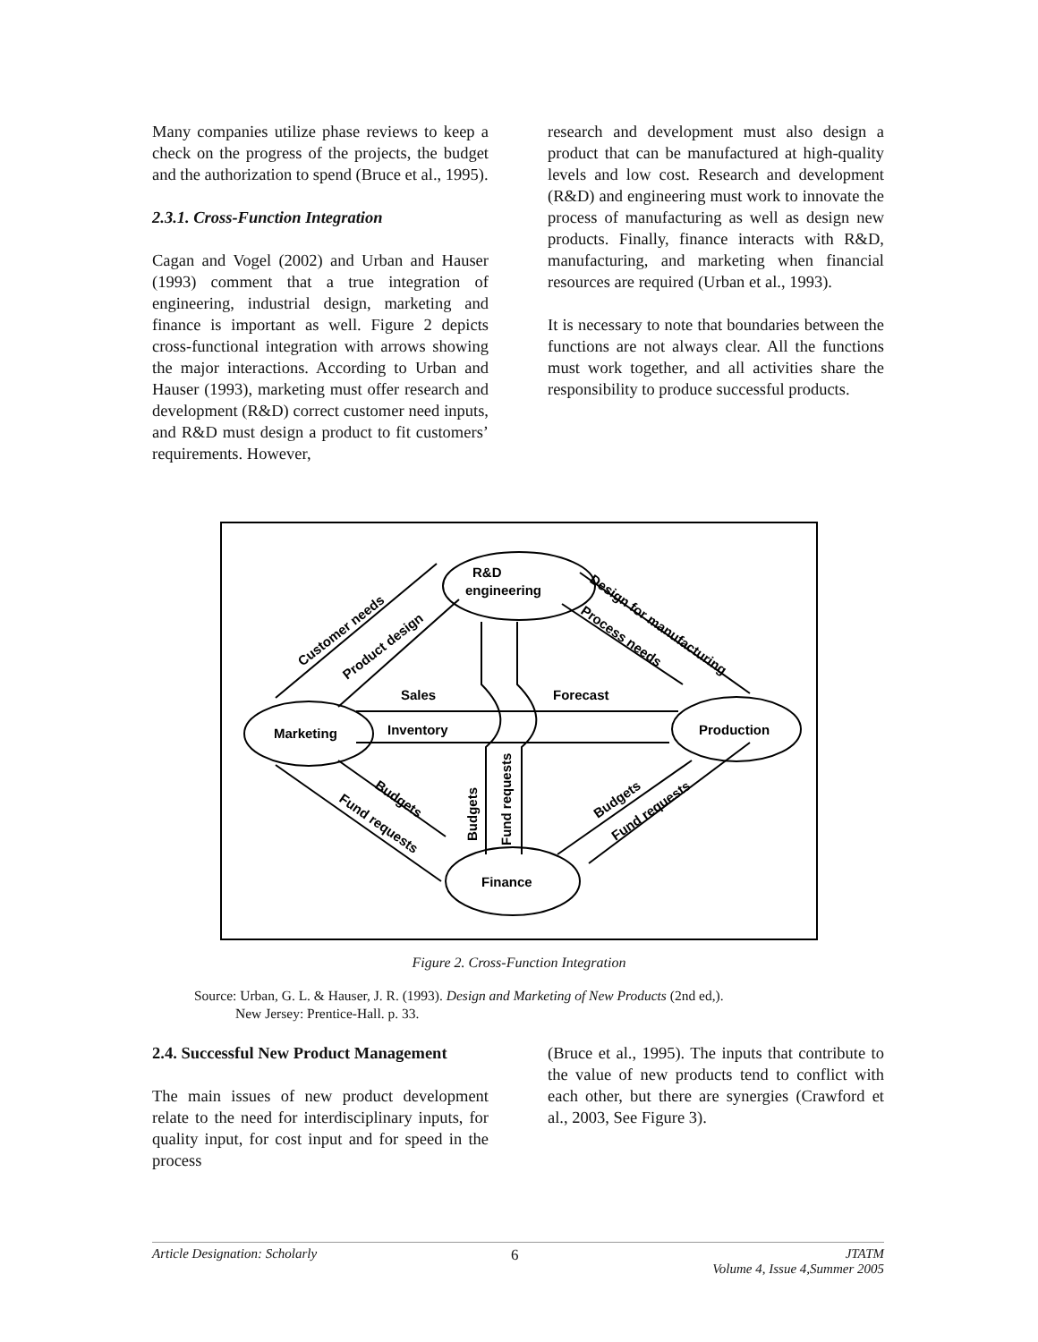Many companies utilize phase reviews to keep a check on the progress of the projects, the budget and the authorization to spend (Bruce et al., 1995).
2.3.1. Cross-Function Integration
Cagan and Vogel (2002) and Urban and Hauser (1993) comment that a true integration of engineering, industrial design, marketing and finance is important as well. Figure 2 depicts cross-functional integration with arrows showing the major interactions. According to Urban and Hauser (1993), marketing must offer research and development (R&D) correct customer need inputs, and R&D must design a product to fit customers’ requirements. However,
research and development must also design a product that can be manufactured at high-quality levels and low cost. Research and development (R&D) and engineering must work to innovate the process of manufacturing as well as design new products. Finally, finance interacts with R&D, manufacturing, and marketing when financial resources are required (Urban et al., 1993).
It is necessary to note that boundaries between the functions are not always clear. All the functions must work together, and all activities share the responsibility to produce successful products.
R&D
engineering
Marketing
Production
Finance
Sales
Forecast
Inventory
Customer needs
Product design
Design for manufacturing
Process needs
Budgets
Fund requests
Budgets
Fund requests
Budgets
Fund requests
Figure 2. Cross-Function Integration
Source: Urban, G. L. & Hauser, J. R. (1993). Design and Marketing of New Products (2nd ed,).
New Jersey: Prentice-Hall. p. 33.
2.4. Successful New Product Management
The main issues of new product development relate to the need for interdisciplinary inputs, for quality input, for cost input and for speed in the process
(Bruce et al., 1995). The inputs that contribute to the value of new products tend to conflict with each other, but there are synergies (Crawford et al., 2003, See Figure 3).
Article Designation: Scholarly 6 JTATM
Volume 4, Issue 4,Summer 2005